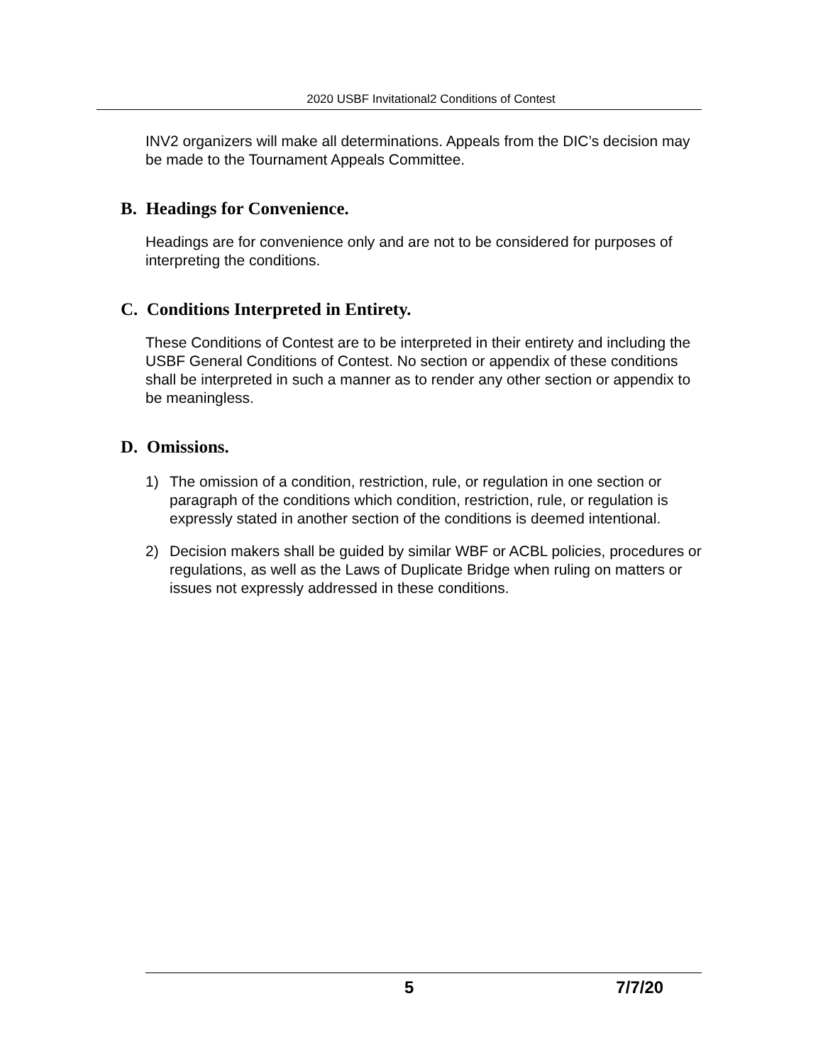2020 USBF Invitational2 Conditions of Contest
INV2 organizers will make all determinations. Appeals from the DIC’s decision may be made to the Tournament Appeals Committee.
B. Headings for Convenience.
Headings are for convenience only and are not to be considered for purposes of interpreting the conditions.
C. Conditions Interpreted in Entirety.
These Conditions of Contest are to be interpreted in their entirety and including the USBF General Conditions of Contest. No section or appendix of these conditions shall be interpreted in such a manner as to render any other section or appendix to be meaningless.
D. Omissions.
1) The omission of a condition, restriction, rule, or regulation in one section or paragraph of the conditions which condition, restriction, rule, or regulation is expressly stated in another section of the conditions is deemed intentional.
2) Decision makers shall be guided by similar WBF or ACBL policies, procedures or regulations, as well as the Laws of Duplicate Bridge when ruling on matters or issues not expressly addressed in these conditions.
5 7/7/20